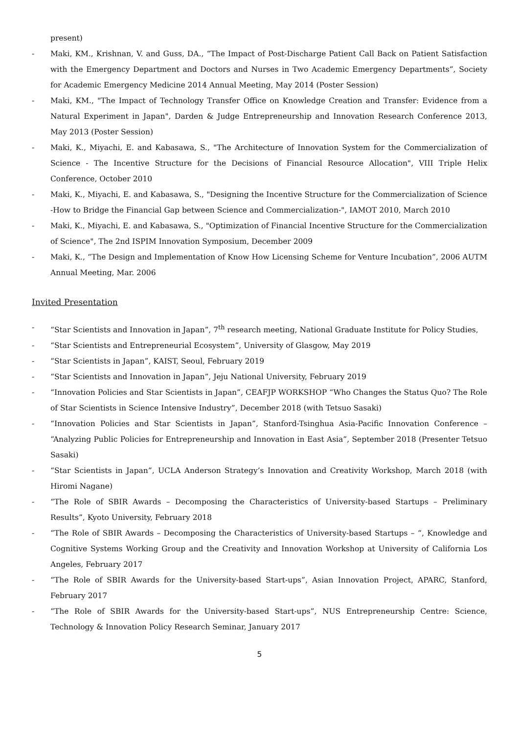present)
- Maki, KM., Krishnan, V. and Guss, DA., “The Impact of Post-Discharge Patient Call Back on Patient Satisfaction with the Emergency Department and Doctors and Nurses in Two Academic Emergency Departments”, Society for Academic Emergency Medicine 2014 Annual Meeting, May 2014 (Poster Session)
- Maki, KM., "The Impact of Technology Transfer Office on Knowledge Creation and Transfer: Evidence from a Natural Experiment in Japan", Darden & Judge Entrepreneurship and Innovation Research Conference 2013, May 2013 (Poster Session)
- Maki, K., Miyachi, E. and Kabasawa, S., "The Architecture of Innovation System for the Commercialization of Science - The Incentive Structure for the Decisions of Financial Resource Allocation", VIII Triple Helix Conference, October 2010
- Maki, K., Miyachi, E. and Kabasawa, S., "Designing the Incentive Structure for the Commercialization of Science -How to Bridge the Financial Gap between Science and Commercialization-", IAMOT 2010, March 2010
- Maki, K., Miyachi, E. and Kabasawa, S., "Optimization of Financial Incentive Structure for the Commercialization of Science", The 2nd ISPIM Innovation Symposium, December 2009
- Maki, K., “The Design and Implementation of Know How Licensing Scheme for Venture Incubation”, 2006 AUTM Annual Meeting, Mar. 2006
Invited Presentation
- “Star Scientists and Innovation in Japan”, 7<sup>th</sup> research meeting, National Graduate Institute for Policy Studies,
- “Star Scientists and Entrepreneurial Ecosystem”, University of Glasgow, May 2019
- “Star Scientists in Japan”, KAIST, Seoul, February 2019
- “Star Scientists and Innovation in Japan”, Jeju National University, February 2019
- “Innovation Policies and Star Scientists in Japan”, CEAFJP WORKSHOP “Who Changes the Status Quo? The Role of Star Scientists in Science Intensive Industry”, December 2018 (with Tetsuo Sasaki)
- “Innovation Policies and Star Scientists in Japan”, Stanford-Tsinghua Asia-Pacific Innovation Conference – “Analyzing Public Policies for Entrepreneurship and Innovation in East Asia”, September 2018 (Presenter Tetsuo Sasaki)
- “Star Scientists in Japan”, UCLA Anderson Strategy’s Innovation and Creativity Workshop, March 2018 (with Hiromi Nagane)
- “The Role of SBIR Awards – Decomposing the Characteristics of University-based Startups – Preliminary Results”, Kyoto University, February 2018
- “The Role of SBIR Awards – Decomposing the Characteristics of University-based Startups – “, Knowledge and Cognitive Systems Working Group and the Creativity and Innovation Workshop at University of California Los Angeles, February 2017
- “The Role of SBIR Awards for the University-based Start-ups”, Asian Innovation Project, APARC, Stanford, February 2017
- “The Role of SBIR Awards for the University-based Start-ups”, NUS Entrepreneurship Centre: Science, Technology & Innovation Policy Research Seminar, January 2017
5